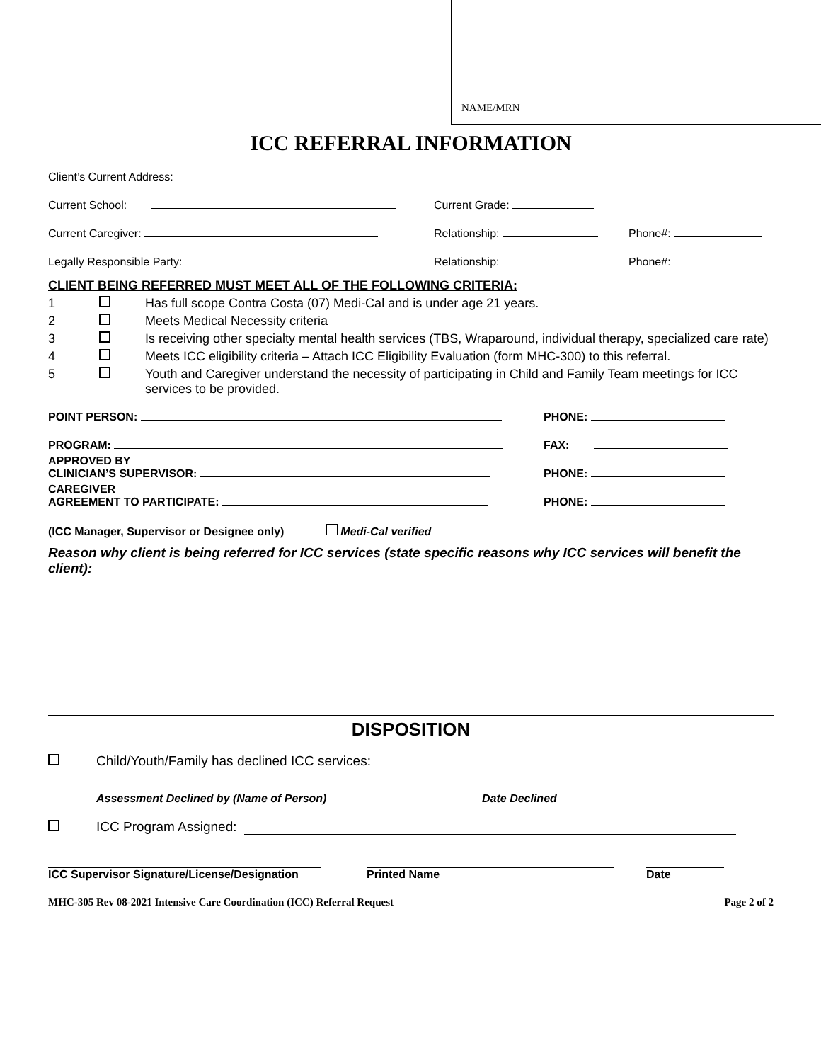NAME/MRN
ICC REFERRAL INFORMATION
Client’s Current Address:
Current School: Current Grade:
Current Caregiver: Relationship: Phone#:
Legally Responsible Party: Relationship: Phone#:
CLIENT BEING REFERRED MUST MEET ALL OF THE FOLLOWING CRITERIA:
1 Has full scope Contra Costa (07) Medi-Cal and is under age 21 years.
2 Meets Medical Necessity criteria
3 Is receiving other specialty mental health services (TBS, Wraparound, individual therapy, specialized care rate)
4 Meets ICC eligibility criteria – Attach ICC Eligibility Evaluation (form MHC-300) to this referral.
5 Youth and Caregiver understand the necessity of participating in Child and Family Team meetings for ICC services to be provided.
POINT PERSON: PHONE:
PROGRAM: FAX:
APPROVED BY
CLINICIAN’S SUPERVISOR: PHONE:
CAREGIVER
AGREEMENT TO PARTICIPATE: PHONE:
(ICC Manager, Supervisor or Designee only) Medi-Cal verified
Reason why client is being referred for ICC services (state specific reasons why ICC services will benefit the client):
DISPOSITION
Child/Youth/Family has declined ICC services:
Assessment Declined by (Name of Person) Date Declined
ICC Program Assigned:
ICC Supervisor Signature/License/Designation Printed Name Date
MHC-305 Rev 08-2021 Intensive Care Coordination (ICC) Referral Request Page 2 of 2